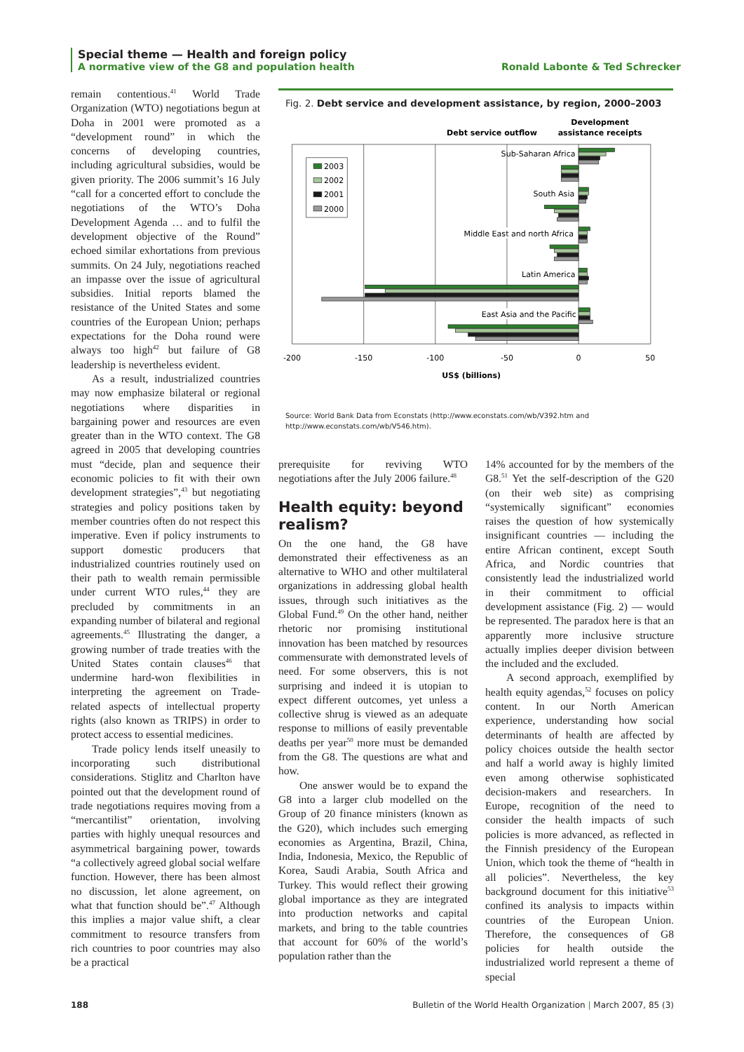Special theme — Health and foreign policy
A normative view of the G8 and population health Ronald Labonte & Ted Schrecker
remain contentious.<sup>41</sup> World Trade Organization (WTO) negotiations begun at Doha in 2001 were promoted as a “development round” in which the concerns of developing countries, including agricultural subsidies, would be given priority. The 2006 summit’s 16 July “call for a concerted effort to conclude the negotiations of the WTO’s Doha Development Agenda … and to fulfil the development objective of the Round” echoed similar exhortations from previous summits. On 24 July, negotiations reached an impasse over the issue of agricultural subsidies. Initial reports blamed the resistance of the United States and some countries of the European Union; perhaps expectations for the Doha round were always too high<sup>42</sup> but failure of G8 leadership is nevertheless evident.
As a result, industrialized countries may now emphasize bilateral or regional negotiations where disparities in bargaining power and resources are even greater than in the WTO context. The G8 agreed in 2005 that developing countries must “decide, plan and sequence their economic policies to fit with their own development strategies”,<sup>43</sup> but negotiating strategies and policy positions taken by member countries often do not respect this imperative. Even if policy instruments to support domestic producers that industrialized countries routinely used on their path to wealth remain permissible under current WTO rules,<sup>44</sup> they are precluded by commitments in an expanding number of bilateral and regional agreements.<sup>45</sup> Illustrating the danger, a growing number of trade treaties with the United States contain clauses<sup>46</sup> that undermine hard-won flexibilities in interpreting the agreement on Trade-related aspects of intellectual property rights (also known as TRIPS) in order to protect access to essential medicines.
Trade policy lends itself uneasily to incorporating such distributional considerations. Stiglitz and Charlton have pointed out that the development round of trade negotiations requires moving from a “mercantilist” orientation, involving parties with highly unequal resources and asymmetrical bargaining power, towards “a collectively agreed global social welfare function. However, there has been almost no discussion, let alone agreement, on what that function should be”.<sup>47</sup> Although this implies a major value shift, a clear commitment to resource transfers from rich countries to poor countries may also be a practical
Fig. 2. Debt service and development assistance, by region, 2000–2003
Debt service outflow
Development
assistance receipts
Sub-Saharan Africa
South Asia
Middle East and north Africa
Latin America
East Asia and the Pacific
2003
2002
2001
2000
-200
-150
-100
-50
0
50
US$ (billions)
Source: World Bank Data from Econstats (http://www.econstats.com/wb/V392.htm and
http://www.econstats.com/wb/V546.htm).
prerequisite for reviving WTO negotiations after the July 2006 failure.<sup>48</sup>
Health equity: beyond realism?
On the one hand, the G8 have demonstrated their effectiveness as an alternative to WHO and other multilateral organizations in addressing global health issues, through such initiatives as the Global Fund.<sup>49</sup> On the other hand, neither rhetoric nor promising institutional innovation has been matched by resources commensurate with demonstrated levels of need. For some observers, this is not surprising and indeed it is utopian to expect different outcomes, yet unless a collective shrug is viewed as an adequate response to millions of easily preventable deaths per year<sup>50</sup> more must be demanded from the G8. The questions are what and how.
One answer would be to expand the G8 into a larger club modelled on the Group of 20 finance ministers (known as the G20), which includes such emerging economies as Argentina, Brazil, China, India, Indonesia, Mexico, the Republic of Korea, Saudi Arabia, South Africa and Turkey. This would reflect their growing global importance as they are integrated into production networks and capital markets, and bring to the table countries that account for 60% of the world’s population rather than the
14% accounted for by the members of the G8.<sup>51</sup> Yet the self-description of the G20 (on their web site) as comprising “systemically significant” economies raises the question of how systemically insignificant countries — including the entire African continent, except South Africa, and Nordic countries that consistently lead the industrialized world in their commitment to official development assistance (Fig. 2) — would be represented. The paradox here is that an apparently more inclusive structure actually implies deeper division between the included and the excluded.
A second approach, exemplified by health equity agendas,<sup>52</sup> focuses on policy content. In our North American experience, understanding how social determinants of health are affected by policy choices outside the health sector and half a world away is highly limited even among otherwise sophisticated decision-makers and researchers. In Europe, recognition of the need to consider the health impacts of such policies is more advanced, as reflected in the Finnish presidency of the European Union, which took the theme of “health in all policies”. Nevertheless, the key background document for this initiative<sup>53</sup> confined its analysis to impacts within countries of the European Union. Therefore, the consequences of G8 policies for health outside the industrialized world represent a theme of special
188 Bulletin of the World Health Organization | March 2007, 85 (3)